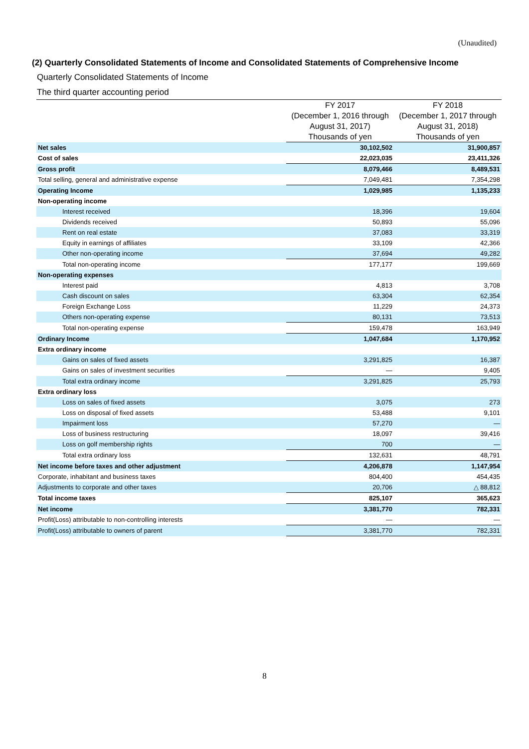(Unaudited)
(2) Quarterly Consolidated Statements of Income and Consolidated Statements of Comprehensive Income
Quarterly Consolidated Statements of Income
The third quarter accounting period
| | FY 2017 | FY 2018 |
| --- | --- | --- |
| | (December 1, 2016 through | (December 1, 2017 through |
| | August 31, 2017) | August 31, 2018) |
| | Thousands of yen | Thousands of yen |
| Net sales | 30,102,502 | 31,900,857 |
| Cost of sales | 22,023,035 | 23,411,326 |
| Gross profit | 8,079,466 | 8,489,531 |
| Total selling, general and administrative expense | 7,049,481 | 7,354,298 |
| Operating Income | 1,029,985 | 1,135,233 |
| Non-operating income | | |
| Interest received | 18,396 | 19,604 |
| Dividends received | 50,893 | 55,096 |
| Rent on real estate | 37,083 | 33,319 |
| Equity in earnings of affiliates | 33,109 | 42,366 |
| Other non-operating income | 37,694 | 49,282 |
| Total non-operating income | 177,177 | 199,669 |
| Non-operating expenses | | |
| Interest paid | 4,813 | 3,708 |
| Cash discount on sales | 63,304 | 62,354 |
| Foreign Exchange Loss | 11,229 | 24,373 |
| Others non-operating expense | 80,131 | 73,513 |
| Total non-operating expense | 159,478 | 163,949 |
| Ordinary Income | 1,047,684 | 1,170,952 |
| Extra ordinary income | | |
| Gains on sales of fixed assets | 3,291,825 | 16,387 |
| Gains on sales of investment securities | — | 9,405 |
| Total extra ordinary income | 3,291,825 | 25,793 |
| Extra ordinary loss | | |
| Loss on sales of fixed assets | 3,075 | 273 |
| Loss on disposal of fixed assets | 53,488 | 9,101 |
| Impairment loss | 57,270 | — |
| Loss of business restructuring | 18,097 | 39,416 |
| Loss on golf membership rights | 700 | — |
| Total extra ordinary loss | 132,631 | 48,791 |
| Net income before taxes and other adjustment | 4,206,878 | 1,147,954 |
| Corporate, inhabitant and business taxes | 804,400 | 454,435 |
| Adjustments to corporate and other taxes | 20,706 | △ 88,812 |
| Total income taxes | 825,107 | 365,623 |
| Net income | 3,381,770 | 782,331 |
| Profit(Loss) attributable to non-controlling interests | — | — |
| Profit(Loss) attributable to owners of parent | 3,381,770 | 782,331 |
8